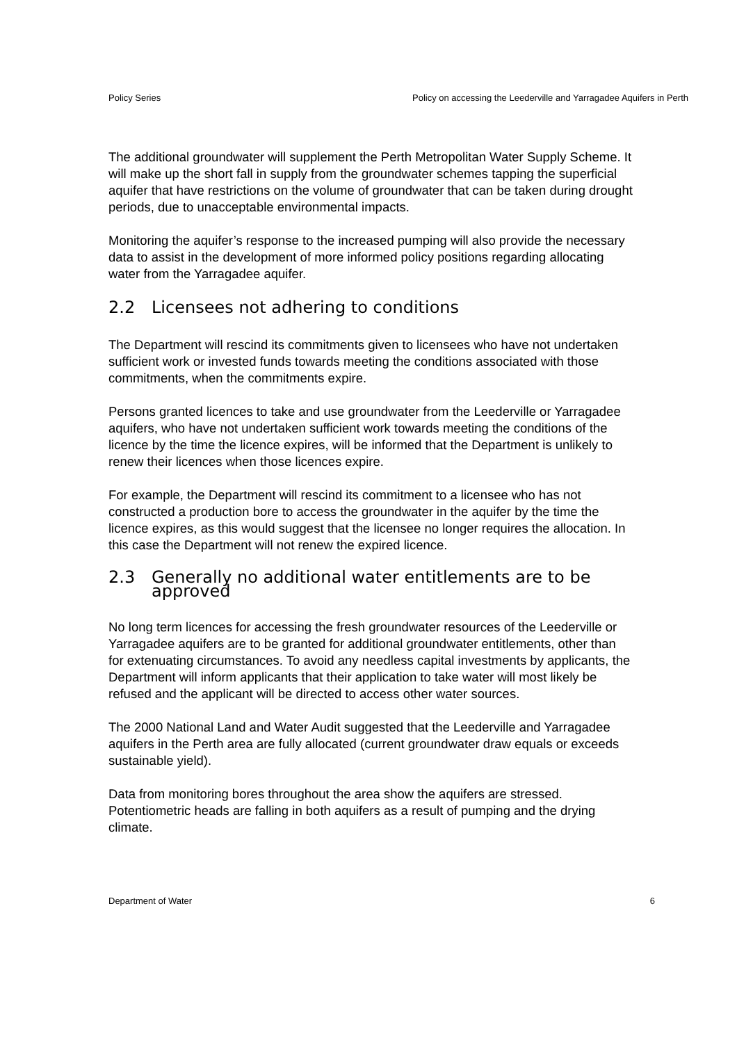Policy Series Policy on accessing the Leederville and Yarragadee Aquifers in Perth
The additional groundwater will supplement the Perth Metropolitan Water Supply Scheme. It will make up the short fall in supply from the groundwater schemes tapping the superficial aquifer that have restrictions on the volume of groundwater that can be taken during drought periods, due to unacceptable environmental impacts.
Monitoring the aquifer’s response to the increased pumping will also provide the necessary data to assist in the development of more informed policy positions regarding allocating water from the Yarragadee aquifer.
2.2 Licensees not adhering to conditions
The Department will rescind its commitments given to licensees who have not undertaken sufficient work or invested funds towards meeting the conditions associated with those commitments, when the commitments expire.
Persons granted licences to take and use groundwater from the Leederville or Yarragadee aquifers, who have not undertaken sufficient work towards meeting the conditions of the licence by the time the licence expires, will be informed that the Department is unlikely to renew their licences when those licences expire.
For example, the Department will rescind its commitment to a licensee who has not constructed a production bore to access the groundwater in the aquifer by the time the licence expires, as this would suggest that the licensee no longer requires the allocation. In this case the Department will not renew the expired licence.
2.3 Generally no additional water entitlements are to be approved
No long term licences for accessing the fresh groundwater resources of the Leederville or Yarragadee aquifers are to be granted for additional groundwater entitlements, other than for extenuating circumstances. To avoid any needless capital investments by applicants, the Department will inform applicants that their application to take water will most likely be refused and the applicant will be directed to access other water sources.
The 2000 National Land and Water Audit suggested that the Leederville and Yarragadee aquifers in the Perth area are fully allocated (current groundwater draw equals or exceeds sustainable yield).
Data from monitoring bores throughout the area show the aquifers are stressed. Potentiometric heads are falling in both aquifers as a result of pumping and the drying climate.
Department of Water 6